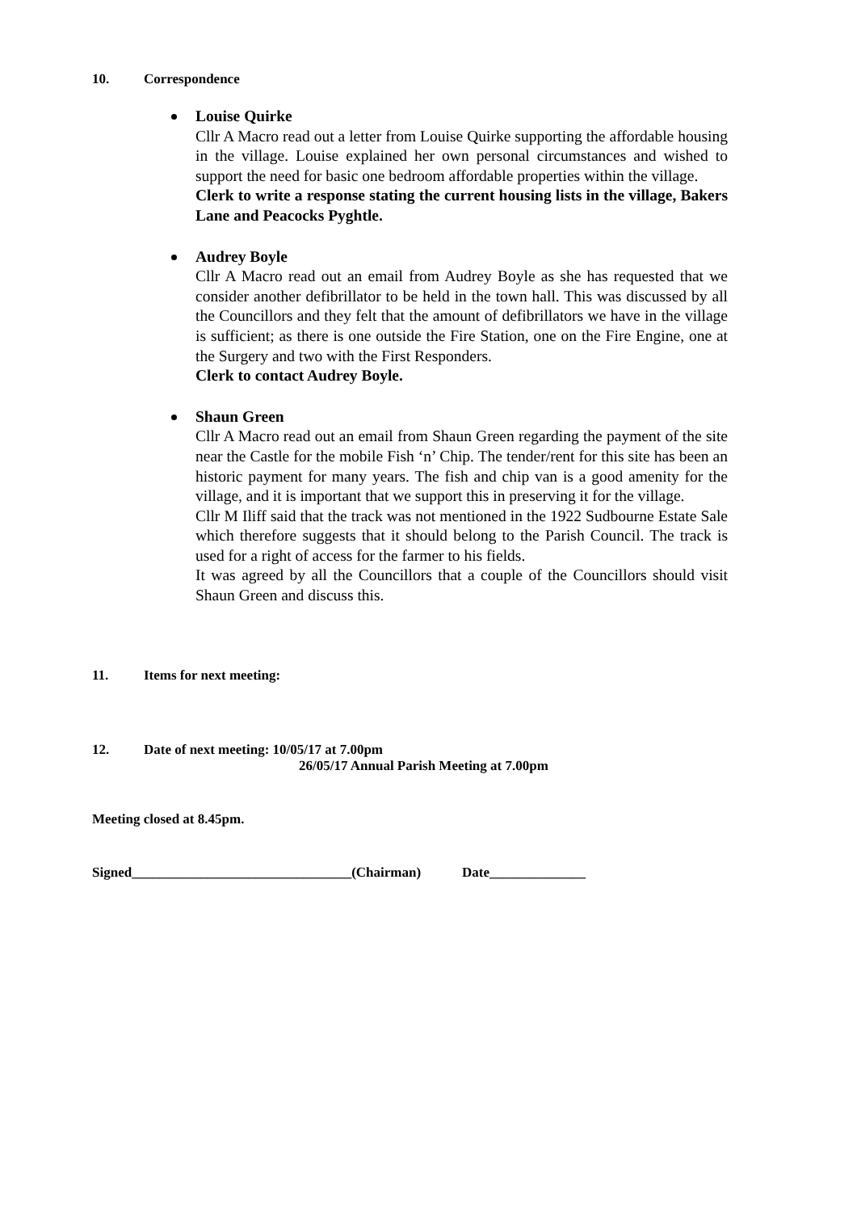10. Correspondence
Louise Quirke
Cllr A Macro read out a letter from Louise Quirke supporting the affordable housing in the village. Louise explained her own personal circumstances and wished to support the need for basic one bedroom affordable properties within the village.
Clerk to write a response stating the current housing lists in the village, Bakers Lane and Peacocks Pyghtle.
Audrey Boyle
Cllr A Macro read out an email from Audrey Boyle as she has requested that we consider another defibrillator to be held in the town hall. This was discussed by all the Councillors and they felt that the amount of defibrillators we have in the village is sufficient; as there is one outside the Fire Station, one on the Fire Engine, one at the Surgery and two with the First Responders.
Clerk to contact Audrey Boyle.
Shaun Green
Cllr A Macro read out an email from Shaun Green regarding the payment of the site near the Castle for the mobile Fish ‘n’ Chip. The tender/rent for this site has been an historic payment for many years. The fish and chip van is a good amenity for the village, and it is important that we support this in preserving it for the village.
Cllr M Iliff said that the track was not mentioned in the 1922 Sudbourne Estate Sale which therefore suggests that it should belong to the Parish Council. The track is used for a right of access for the farmer to his fields.
It was agreed by all the Councillors that a couple of the Councillors should visit Shaun Green and discuss this.
11. Items for next meeting:
12. Date of next meeting: 10/05/17 at 7.00pm
26/05/17 Annual Parish Meeting at 7.00pm
Meeting closed at 8.45pm.
Signed________________________________(Chairman) Date______________